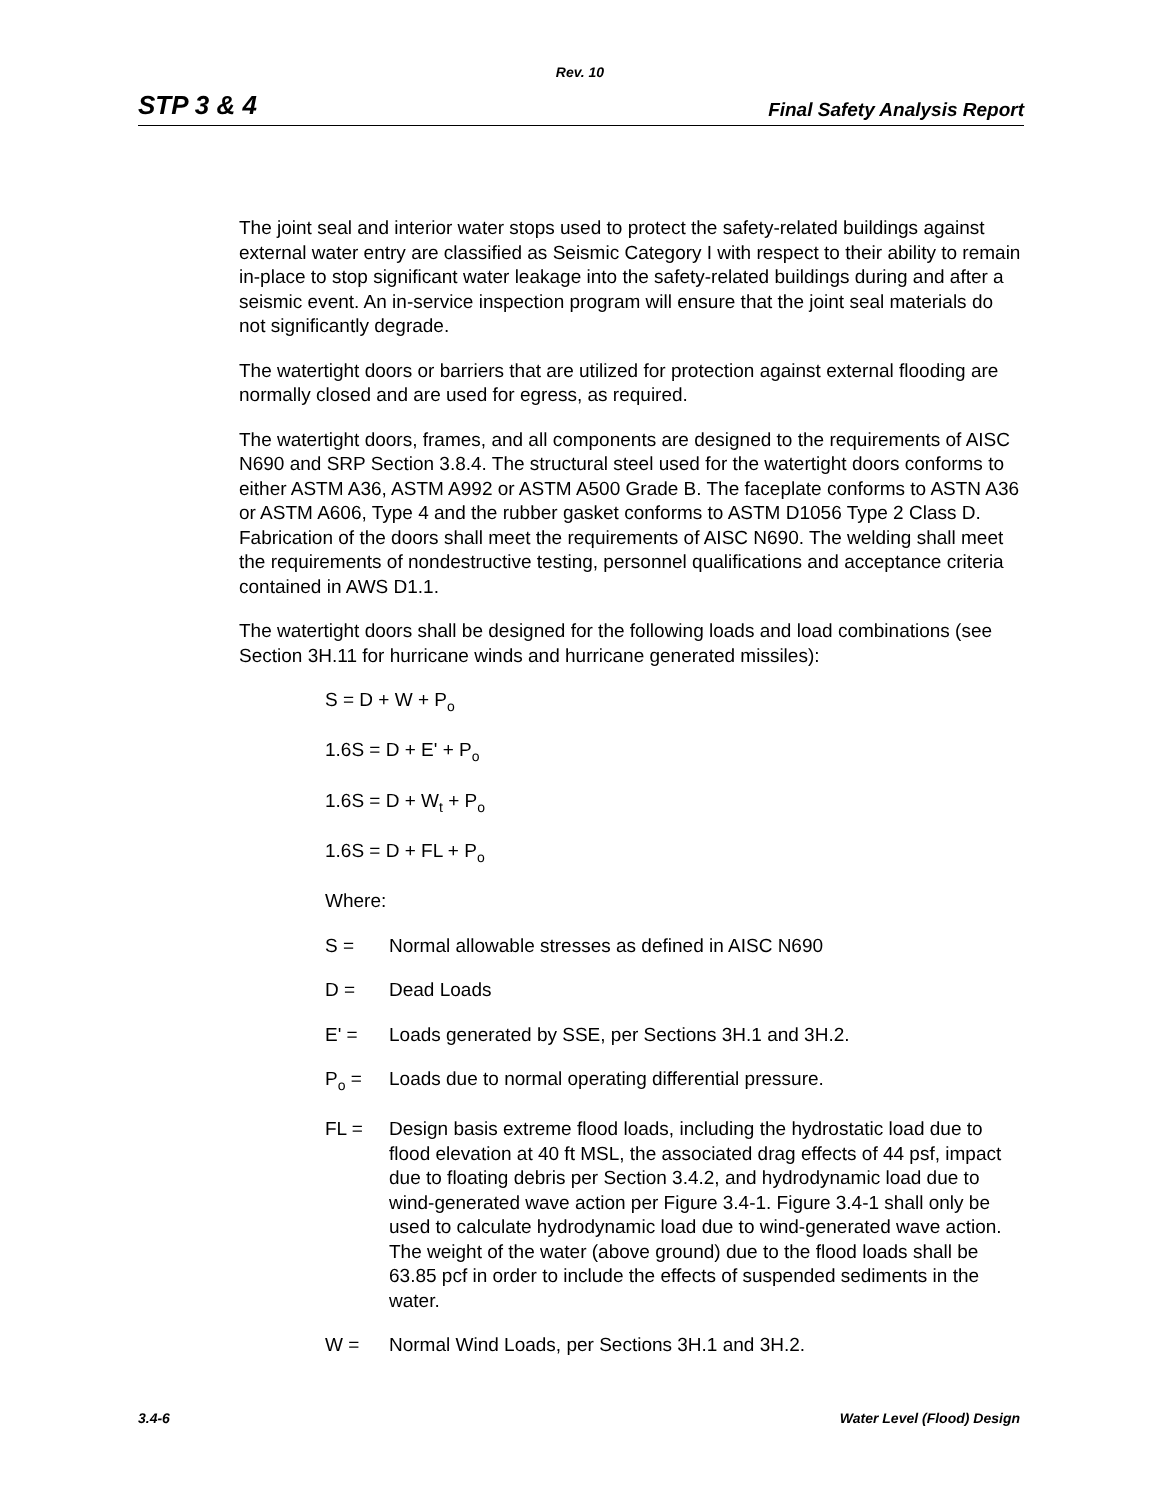Rev. 10
STP 3 & 4 Final Safety Analysis Report
The joint seal and interior water stops used to protect the safety-related buildings against external water entry are classified as Seismic Category I with respect to their ability to remain in-place to stop significant water leakage into the safety-related buildings during and after a seismic event. An in-service inspection program will ensure that the joint seal materials do not significantly degrade.
The watertight doors or barriers that are utilized for protection against external flooding are normally closed and are used for egress, as required.
The watertight doors, frames, and all components are designed to the requirements of AISC N690 and SRP Section 3.8.4. The structural steel used for the watertight doors conforms to either ASTM A36, ASTM A992 or ASTM A500 Grade B. The faceplate conforms to ASTN A36 or ASTM A606, Type 4 and the rubber gasket conforms to ASTM D1056 Type 2 Class D. Fabrication of the doors shall meet the requirements of AISC N690. The welding shall meet the requirements of nondestructive testing, personnel qualifications and acceptance criteria contained in AWS D1.1.
The watertight doors shall be designed for the following loads and load combinations (see Section 3H.11 for hurricane winds and hurricane generated missiles):
S = D + W + P<sub>o</sub>
1.6S = D + E' + P<sub>o</sub>
1.6S = D + W<sub>t</sub> + P<sub>o</sub>
1.6S = D + FL + P<sub>o</sub>
Where:
S = Normal allowable stresses as defined in AISC N690
D = Dead Loads
E' = Loads generated by SSE, per Sections 3H.1 and 3H.2.
P<sub>o</sub> = Loads due to normal operating differential pressure.
FL = Design basis extreme flood loads, including the hydrostatic load due to flood elevation at 40 ft MSL, the associated drag effects of 44 psf, impact due to floating debris per Section 3.4.2, and hydrodynamic load due to wind-generated wave action per Figure 3.4-1. Figure 3.4-1 shall only be used to calculate hydrodynamic load due to wind-generated wave action. The weight of the water (above ground) due to the flood loads shall be 63.85 pcf in order to include the effects of suspended sediments in the water.
W = Normal Wind Loads, per Sections 3H.1 and 3H.2.
3.4-6 Water Level (Flood) Design